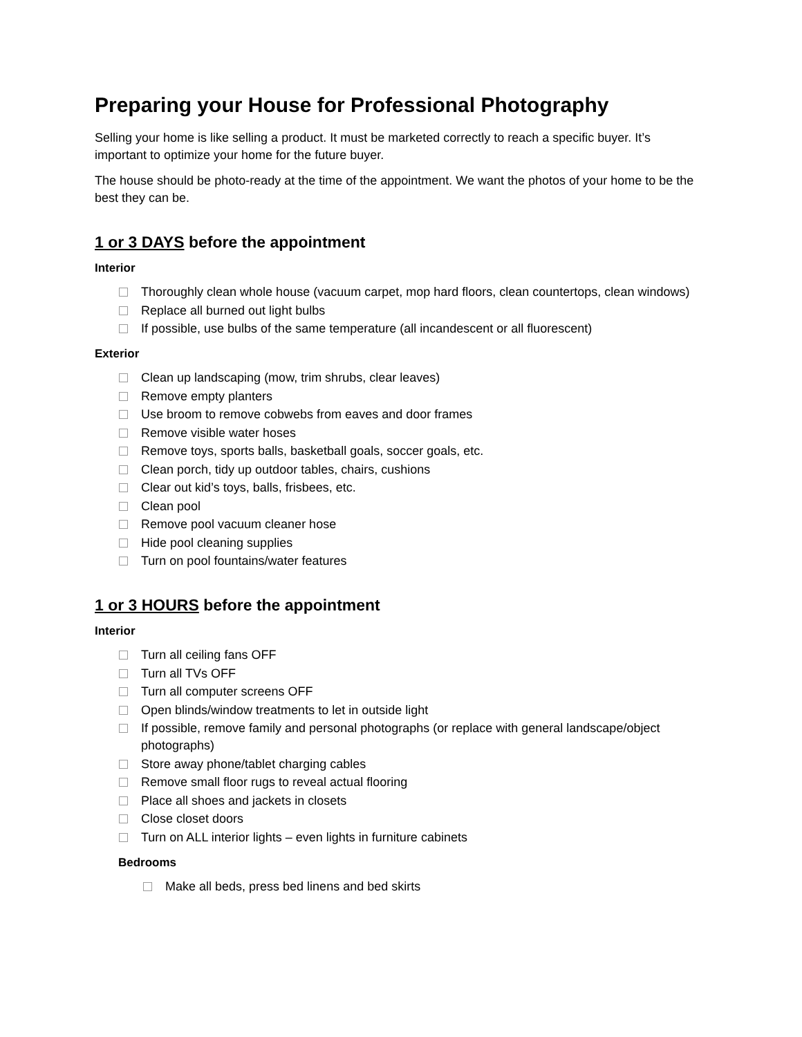Preparing your House for Professional Photography
Selling your home is like selling a product. It must be marketed correctly to reach a specific buyer. It’s important to optimize your home for the future buyer.
The house should be photo-ready at the time of the appointment. We want the photos of your home to be the best they can be.
1 or 3 DAYS before the appointment
Interior
Thoroughly clean whole house (vacuum carpet, mop hard floors, clean countertops, clean windows)
Replace all burned out light bulbs
If possible, use bulbs of the same temperature (all incandescent or all fluorescent)
Exterior
Clean up landscaping (mow, trim shrubs, clear leaves)
Remove empty planters
Use broom to remove cobwebs from eaves and door frames
Remove visible water hoses
Remove toys, sports balls, basketball goals, soccer goals, etc.
Clean porch, tidy up outdoor tables, chairs, cushions
Clear out kid’s toys, balls, frisbees, etc.
Clean pool
Remove pool vacuum cleaner hose
Hide pool cleaning supplies
Turn on pool fountains/water features
1 or 3 HOURS before the appointment
Interior
Turn all ceiling fans OFF
Turn all TVs OFF
Turn all computer screens OFF
Open blinds/window treatments to let in outside light
If possible, remove family and personal photographs (or replace with general landscape/object photographs)
Store away phone/tablet charging cables
Remove small floor rugs to reveal actual flooring
Place all shoes and jackets in closets
Close closet doors
Turn on ALL interior lights – even lights in furniture cabinets
Bedrooms
Make all beds, press bed linens and bed skirts